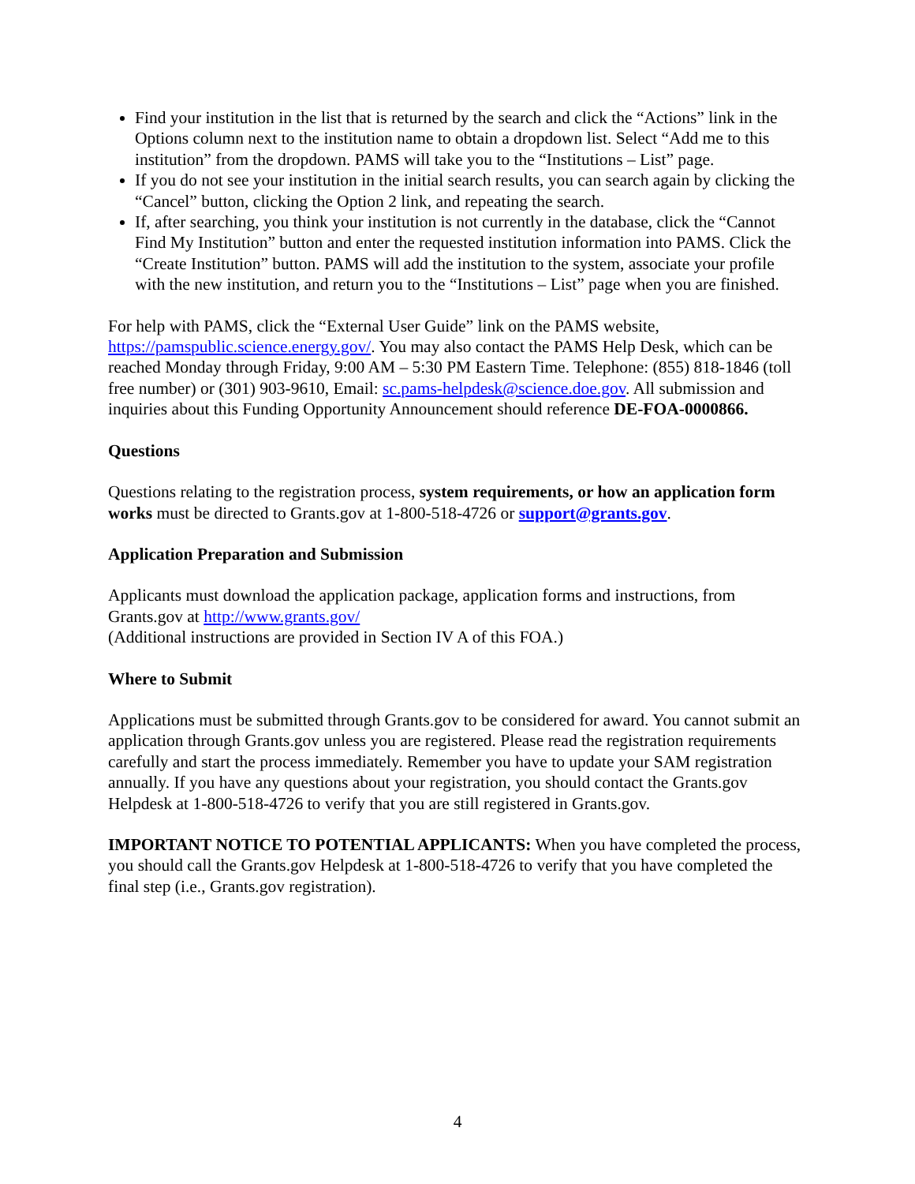Find your institution in the list that is returned by the search and click the “Actions” link in the Options column next to the institution name to obtain a dropdown list. Select “Add me to this institution” from the dropdown. PAMS will take you to the “Institutions – List” page.
If you do not see your institution in the initial search results, you can search again by clicking the “Cancel” button, clicking the Option 2 link, and repeating the search.
If, after searching, you think your institution is not currently in the database, click the “Cannot Find My Institution” button and enter the requested institution information into PAMS. Click the “Create Institution” button. PAMS will add the institution to the system, associate your profile with the new institution, and return you to the “Institutions – List” page when you are finished.
For help with PAMS, click the “External User Guide” link on the PAMS website, https://pamspublic.science.energy.gov/. You may also contact the PAMS Help Desk, which can be reached Monday through Friday, 9:00 AM – 5:30 PM Eastern Time. Telephone: (855) 818-1846 (toll free number) or (301) 903-9610, Email: sc.pams-helpdesk@science.doe.gov. All submission and inquiries about this Funding Opportunity Announcement should reference DE-FOA-0000866.
Questions
Questions relating to the registration process, system requirements, or how an application form works must be directed to Grants.gov at 1-800-518-4726 or support@grants.gov.
Application Preparation and Submission
Applicants must download the application package, application forms and instructions, from Grants.gov at http://www.grants.gov/
(Additional instructions are provided in Section IV A of this FOA.)
Where to Submit
Applications must be submitted through Grants.gov to be considered for award. You cannot submit an application through Grants.gov unless you are registered. Please read the registration requirements carefully and start the process immediately. Remember you have to update your SAM registration annually. If you have any questions about your registration, you should contact the Grants.gov Helpdesk at 1-800-518-4726 to verify that you are still registered in Grants.gov.
IMPORTANT NOTICE TO POTENTIAL APPLICANTS: When you have completed the process, you should call the Grants.gov Helpdesk at 1-800-518-4726 to verify that you have completed the final step (i.e., Grants.gov registration).
4